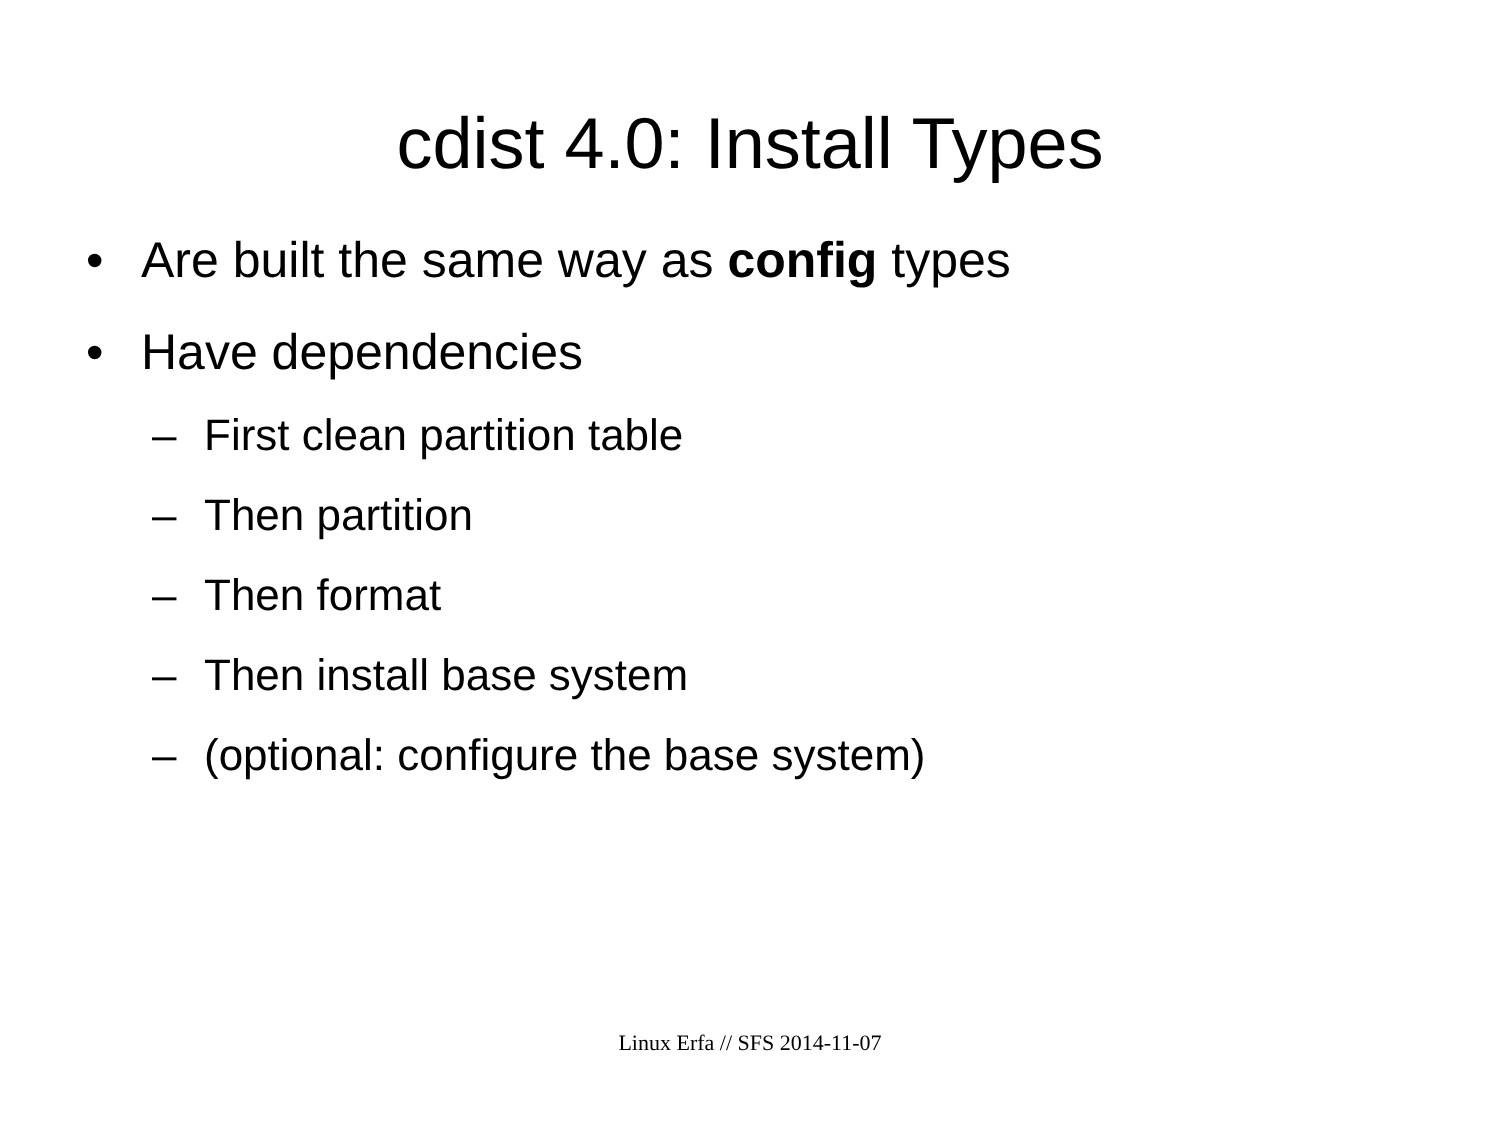cdist 4.0: Install Types
• Are built the same way as config types
• Have dependencies
– First clean partition table
– Then partition
– Then format
– Then install base system
– (optional: configure the base system)
Linux Erfa // SFS 2014-11-07